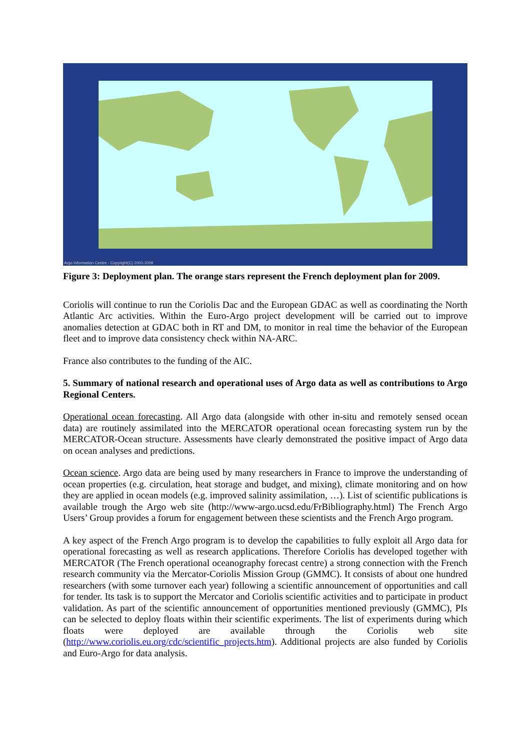Argo Information Centre - Copyright(C) 2001-2009
Figure 3: Deployment plan. The orange stars represent the French deployment plan for 2009.
Coriolis will continue to run the Coriolis Dac and the European GDAC as well as coordinating the North Atlantic Arc activities. Within the Euro-Argo project development will be carried out to improve anomalies detection at GDAC both in RT and DM, to monitor in real time the behavior of the European fleet and to improve data consistency check within NA-ARC.
France also contributes to the funding of the AIC.
5. Summary of national research and operational uses of Argo data as well as contributions to Argo Regional Centers.
Operational ocean forecasting. All Argo data (alongside with other in-situ and remotely sensed ocean data) are routinely assimilated into the MERCATOR operational ocean forecasting system run by the MERCATOR-Ocean structure. Assessments have clearly demonstrated the positive impact of Argo data on ocean analyses and predictions.
Ocean science. Argo data are being used by many researchers in France to improve the understanding of ocean properties (e.g. circulation, heat storage and budget, and mixing), climate monitoring and on how they are applied in ocean models (e.g. improved salinity assimilation, …). List of scientific publications is available trough the Argo web site (http://www-argo.ucsd.edu/FrBibliography.html) The French Argo Users’ Group provides a forum for engagement between these scientists and the French Argo program.
A key aspect of the French Argo program is to develop the capabilities to fully exploit all Argo data for operational forecasting as well as research applications. Therefore Coriolis has developed together with MERCATOR (The French operational oceanography forecast centre) a strong connection with the French research community via the Mercator-Coriolis Mission Group (GMMC). It consists of about one hundred researchers (with some turnover each year) following a scientific announcement of opportunities and call for tender. Its task is to support the Mercator and Coriolis scientific activities and to participate in product validation. As part of the scientific announcement of opportunities mentioned previously (GMMC), PIs can be selected to deploy floats within their scientific experiments. The list of experiments during which floats were deployed are available through the Coriolis web site (http://www.coriolis.eu.org/cdc/scientific_projects.htm). Additional projects are also funded by Coriolis and Euro-Argo for data analysis.